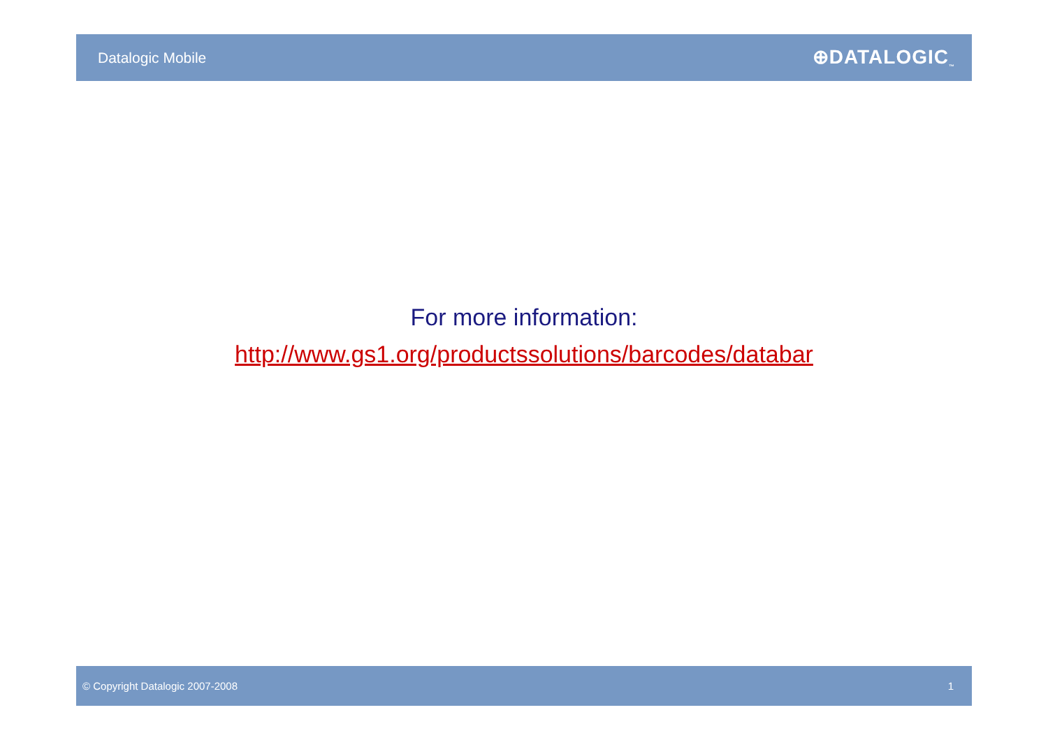Datalogic Mobile ⊕DATALOGIC<sub>™</sub>
For more information:
http://www.gs1.org/productssolutions/barcodes/databar
© Copyright Datalogic 2007-2008 1